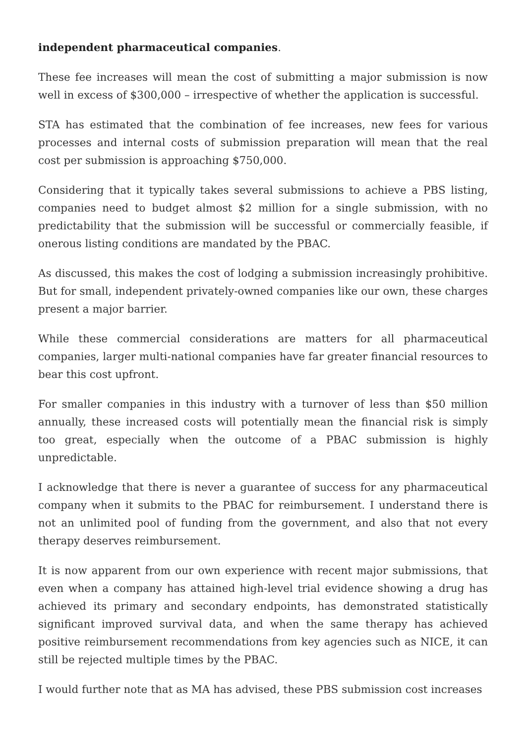independent pharmaceutical companies.
These fee increases will mean the cost of submitting a major submission is now well in excess of $300,000 – irrespective of whether the application is successful.
STA has estimated that the combination of fee increases, new fees for various processes and internal costs of submission preparation will mean that the real cost per submission is approaching $750,000.
Considering that it typically takes several submissions to achieve a PBS listing, companies need to budget almost $2 million for a single submission, with no predictability that the submission will be successful or commercially feasible, if onerous listing conditions are mandated by the PBAC.
As discussed, this makes the cost of lodging a submission increasingly prohibitive. But for small, independent privately-owned companies like our own, these charges present a major barrier.
While these commercial considerations are matters for all pharmaceutical companies, larger multi-national companies have far greater financial resources to bear this cost upfront.
For smaller companies in this industry with a turnover of less than $50 million annually, these increased costs will potentially mean the financial risk is simply too great, especially when the outcome of a PBAC submission is highly unpredictable.
I acknowledge that there is never a guarantee of success for any pharmaceutical company when it submits to the PBAC for reimbursement. I understand there is not an unlimited pool of funding from the government, and also that not every therapy deserves reimbursement.
It is now apparent from our own experience with recent major submissions, that even when a company has attained high-level trial evidence showing a drug has achieved its primary and secondary endpoints, has demonstrated statistically significant improved survival data, and when the same therapy has achieved positive reimbursement recommendations from key agencies such as NICE, it can still be rejected multiple times by the PBAC.
I would further note that as MA has advised, these PBS submission cost increases